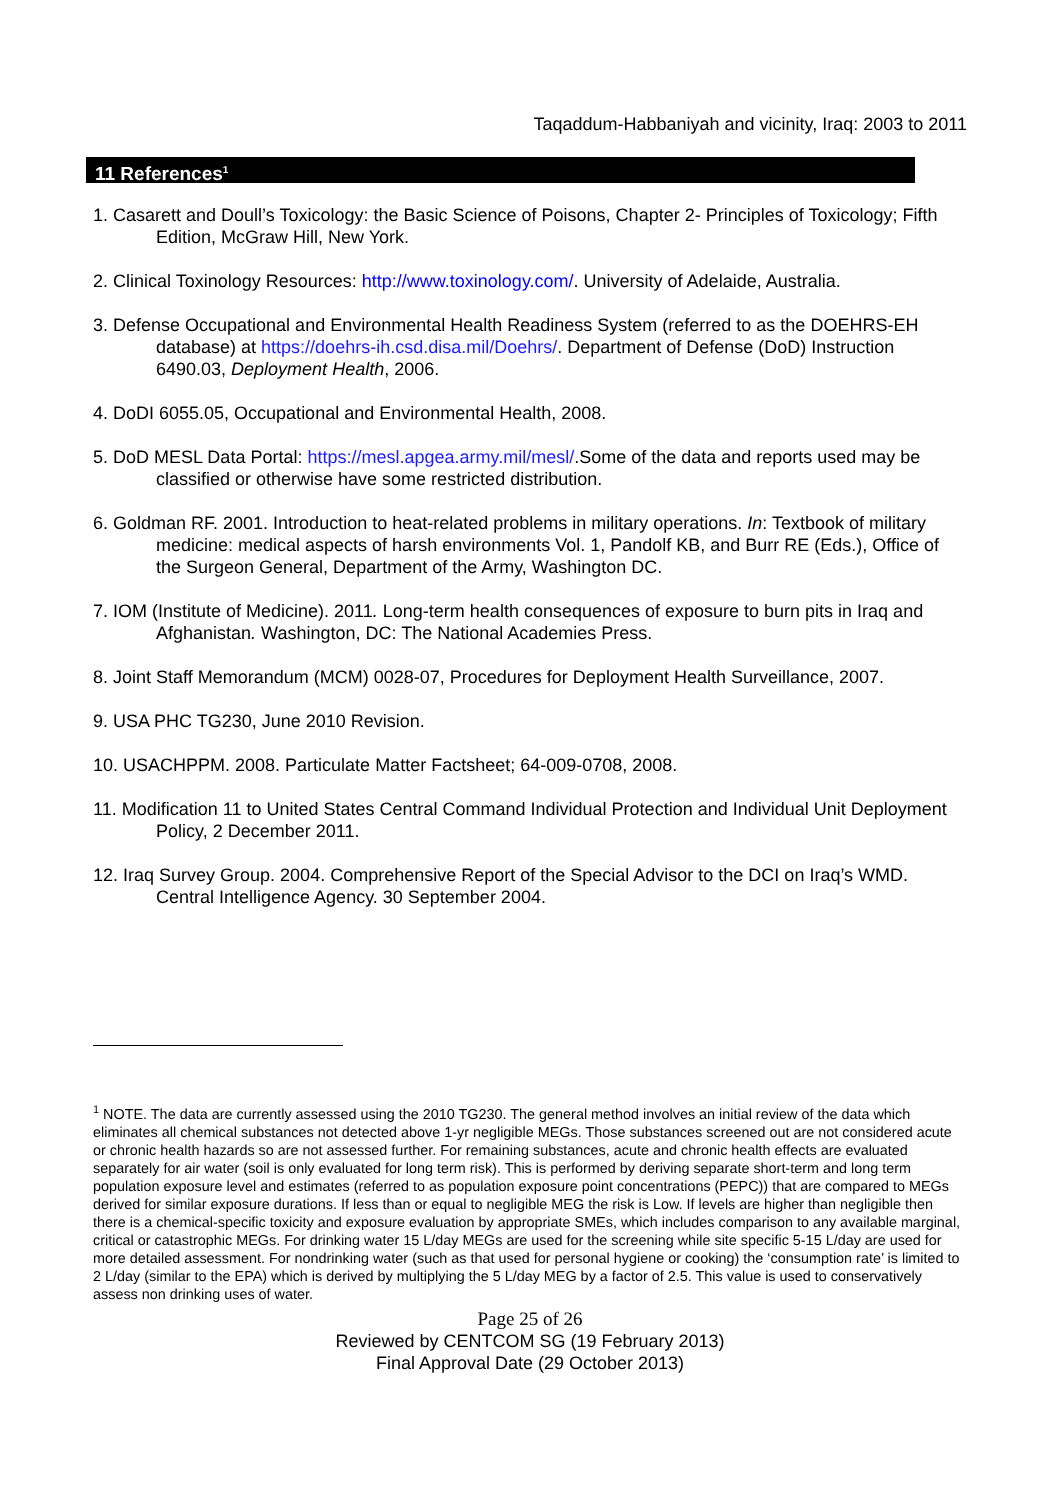Taqaddum-Habbaniyah and vicinity, Iraq: 2003 to 2011
11 References<sup>1</sup>
1. Casarett and Doull’s Toxicology: the Basic Science of Poisons, Chapter 2- Principles of Toxicology; Fifth Edition, McGraw Hill, New York.
2. Clinical Toxinology Resources: http://www.toxinology.com/. University of Adelaide, Australia.
3. Defense Occupational and Environmental Health Readiness System (referred to as the DOEHRS-EH database) at https://doehrs-ih.csd.disa.mil/Doehrs/. Department of Defense (DoD) Instruction 6490.03, Deployment Health, 2006.
4. DoDI 6055.05, Occupational and Environmental Health, 2008.
5. DoD MESL Data Portal: https://mesl.apgea.army.mil/mesl/.Some of the data and reports used may be classified or otherwise have some restricted distribution.
6. Goldman RF. 2001. Introduction to heat-related problems in military operations. In: Textbook of military medicine: medical aspects of harsh environments Vol. 1, Pandolf KB, and Burr RE (Eds.), Office of the Surgeon General, Department of the Army, Washington DC.
7. IOM (Institute of Medicine). 2011. Long-term health consequences of exposure to burn pits in Iraq and Afghanistan. Washington, DC: The National Academies Press.
8. Joint Staff Memorandum (MCM) 0028-07, Procedures for Deployment Health Surveillance, 2007.
9. USA PHC TG230, June 2010 Revision.
10. USACHPPM. 2008. Particulate Matter Factsheet; 64-009-0708, 2008.
11. Modification 11 to United States Central Command Individual Protection and Individual Unit Deployment Policy, 2 December 2011.
12. Iraq Survey Group. 2004. Comprehensive Report of the Special Advisor to the DCI on Iraq’s WMD. Central Intelligence Agency. 30 September 2004.
<sup>1</sup> NOTE. The data are currently assessed using the 2010 TG230. The general method involves an initial review of the data which eliminates all chemical substances not detected above 1-yr negligible MEGs. Those substances screened out are not considered acute or chronic health hazards so are not assessed further. For remaining substances, acute and chronic health effects are evaluated separately for air water (soil is only evaluated for long term risk). This is performed by deriving separate short-term and long term population exposure level and estimates (referred to as population exposure point concentrations (PEPC)) that are compared to MEGs derived for similar exposure durations. If less than or equal to negligible MEG the risk is Low. If levels are higher than negligible then there is a chemical-specific toxicity and exposure evaluation by appropriate SMEs, which includes comparison to any available marginal, critical or catastrophic MEGs. For drinking water 15 L/day MEGs are used for the screening while site specific 5-15 L/day are used for more detailed assessment. For nondrinking water (such as that used for personal hygiene or cooking) the ‘consumption rate’ is limited to 2 L/day (similar to the EPA) which is derived by multiplying the 5 L/day MEG by a factor of 2.5. This value is used to conservatively assess non drinking uses of water.
Page 25 of 26
Reviewed by CENTCOM SG (19 February 2013)
Final Approval Date (29 October 2013)